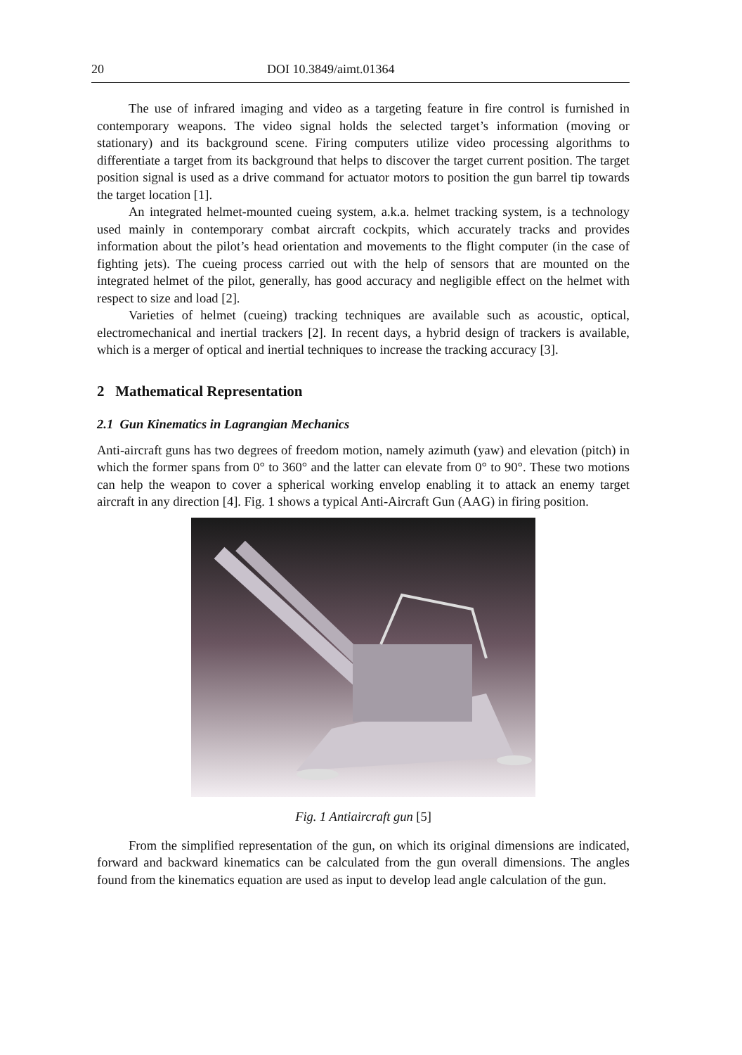20 DOI 10.3849/aimt.01364
The use of infrared imaging and video as a targeting feature in fire control is furnished in contemporary weapons. The video signal holds the selected target’s information (moving or stationary) and its background scene. Firing computers utilize video processing algorithms to differentiate a target from its background that helps to discover the target current position. The target position signal is used as a drive command for actuator motors to position the gun barrel tip towards the target location [1].
An integrated helmet-mounted cueing system, a.k.a. helmet tracking system, is a technology used mainly in contemporary combat aircraft cockpits, which accurately tracks and provides information about the pilot’s head orientation and movements to the flight computer (in the case of fighting jets). The cueing process carried out with the help of sensors that are mounted on the integrated helmet of the pilot, generally, has good accuracy and negligible effect on the helmet with respect to size and load [2].
Varieties of helmet (cueing) tracking techniques are available such as acoustic, optical, electromechanical and inertial trackers [2]. In recent days, a hybrid design of trackers is available, which is a merger of optical and inertial techniques to increase the tracking accuracy [3].
2 Mathematical Representation
2.1 Gun Kinematics in Lagrangian Mechanics
Anti-aircraft guns has two degrees of freedom motion, namely azimuth (yaw) and elevation (pitch) in which the former spans from 0° to 360° and the latter can elevate from 0° to 90°. These two motions can help the weapon to cover a spherical working envelop enabling it to attack an enemy target aircraft in any direction [4]. Fig. 1 shows a typical Anti-Aircraft Gun (AAG) in firing position.
Fig. 1 Antiaircraft gun [5]
From the simplified representation of the gun, on which its original dimensions are indicated, forward and backward kinematics can be calculated from the gun overall dimensions. The angles found from the kinematics equation are used as input to develop lead angle calculation of the gun.